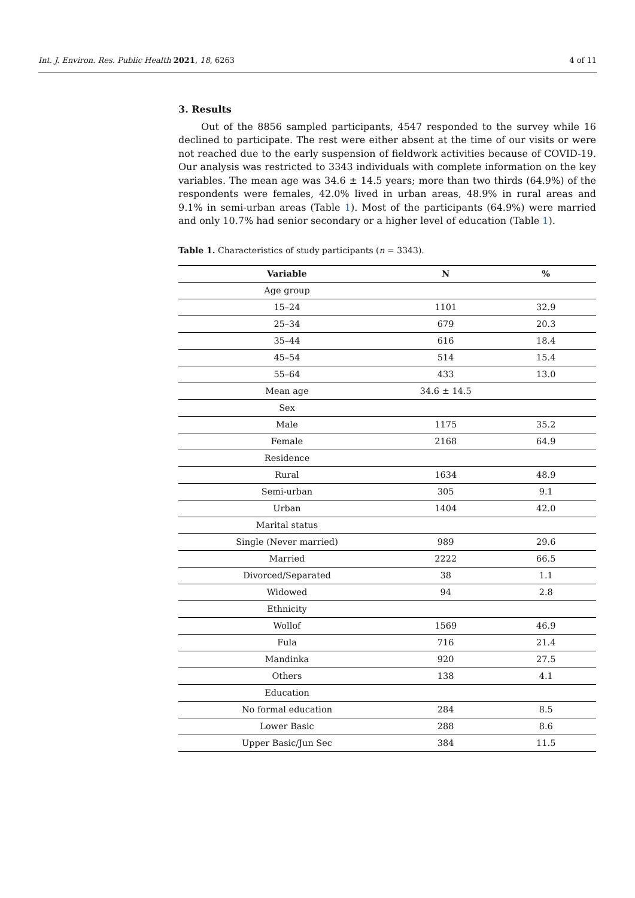Int. J. Environ. Res. Public Health 2021, 18, 6263 4 of 11
3. Results
Out of the 8856 sampled participants, 4547 responded to the survey while 16 declined to participate. The rest were either absent at the time of our visits or were not reached due to the early suspension of fieldwork activities because of COVID-19. Our analysis was restricted to 3343 individuals with complete information on the key variables. The mean age was 34.6 ± 14.5 years; more than two thirds (64.9%) of the respondents were females, 42.0% lived in urban areas, 48.9% in rural areas and 9.1% in semi-urban areas (Table 1). Most of the participants (64.9%) were married and only 10.7% had senior secondary or a higher level of education (Table 1).
Table 1. Characteristics of study participants (n = 3343).
| Variable | N | % |
| --- | --- | --- |
| Age group | | |
| 15–24 | 1101 | 32.9 |
| 25–34 | 679 | 20.3 |
| 35–44 | 616 | 18.4 |
| 45–54 | 514 | 15.4 |
| 55–64 | 433 | 13.0 |
| Mean age | 34.6 ± 14.5 | |
| Sex | | |
| Male | 1175 | 35.2 |
| Female | 2168 | 64.9 |
| Residence | | |
| Rural | 1634 | 48.9 |
| Semi-urban | 305 | 9.1 |
| Urban | 1404 | 42.0 |
| Marital status | | |
| Single (Never married) | 989 | 29.6 |
| Married | 2222 | 66.5 |
| Divorced/Separated | 38 | 1.1 |
| Widowed | 94 | 2.8 |
| Ethnicity | | |
| Wollof | 1569 | 46.9 |
| Fula | 716 | 21.4 |
| Mandinka | 920 | 27.5 |
| Others | 138 | 4.1 |
| Education | | |
| No formal education | 284 | 8.5 |
| Lower Basic | 288 | 8.6 |
| Upper Basic/Jun Sec | 384 | 11.5 |